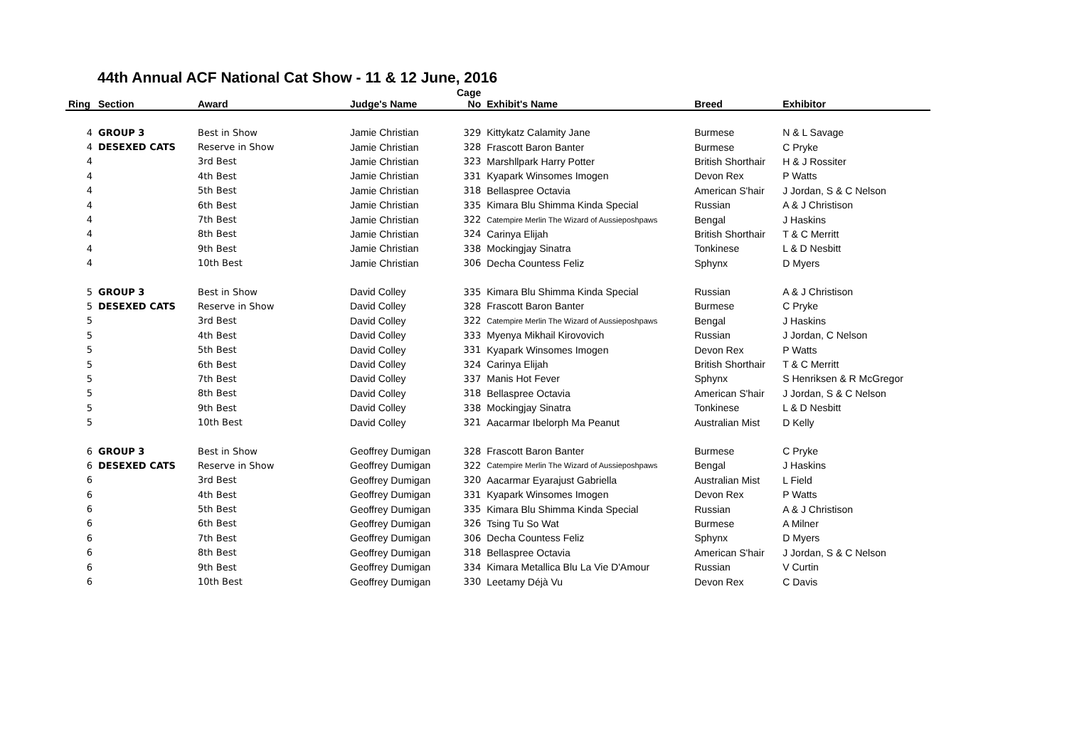44th Annual ACF National Cat Show - 11 & 12 June, 2016
| Ring | Section | Award | Judge's Name | Cage No | Exhibit's Name | Breed | Exhibitor |
| --- | --- | --- | --- | --- | --- | --- | --- |
| 4 | GROUP 3 | Best in Show | Jamie Christian | 329 | Kittykatz Calamity Jane | Burmese | N & L Savage |
| 4 | DESEXED CATS | Reserve in Show | Jamie Christian | 328 | Frascott Baron Banter | Burmese | C Pryke |
| 4 | | 3rd Best | Jamie Christian | 323 | Marshllpark Harry Potter | British Shorthair | H & J Rossiter |
| 4 | | 4th Best | Jamie Christian | 331 | Kyapark Winsomes Imogen | Devon Rex | P Watts |
| 4 | | 5th Best | Jamie Christian | 318 | Bellaspree Octavia | American S'hair | J Jordan, S & C Nelson |
| 4 | | 6th Best | Jamie Christian | 335 | Kimara Blu Shimma Kinda Special | Russian | A & J Christison |
| 4 | | 7th Best | Jamie Christian | 322 | Catempire Merlin The Wizard of Aussieposhpaws | Bengal | J Haskins |
| 4 | | 8th Best | Jamie Christian | 324 | Carinya Elijah | British Shorthair | T & C Merritt |
| 4 | | 9th Best | Jamie Christian | 338 | Mockingjay Sinatra | Tonkinese | L & D Nesbitt |
| 4 | | 10th Best | Jamie Christian | 306 | Decha Countess Feliz | Sphynx | D Myers |
| 5 | GROUP 3 | Best in Show | David Colley | 335 | Kimara Blu Shimma Kinda Special | Russian | A & J Christison |
| 5 | DESEXED CATS | Reserve in Show | David Colley | 328 | Frascott Baron Banter | Burmese | C Pryke |
| 5 | | 3rd Best | David Colley | 322 | Catempire Merlin The Wizard of Aussieposhpaws | Bengal | J Haskins |
| 5 | | 4th Best | David Colley | 333 | Myenya Mikhail Kirovovich | Russian | J Jordan, C Nelson |
| 5 | | 5th Best | David Colley | 331 | Kyapark Winsomes Imogen | Devon Rex | P Watts |
| 5 | | 6th Best | David Colley | 324 | Carinya Elijah | British Shorthair | T & C Merritt |
| 5 | | 7th Best | David Colley | 337 | Manis Hot Fever | Sphynx | S Henriksen & R McGregor |
| 5 | | 8th Best | David Colley | 318 | Bellaspree Octavia | American S'hair | J Jordan, S & C Nelson |
| 5 | | 9th Best | David Colley | 338 | Mockingjay Sinatra | Tonkinese | L & D Nesbitt |
| 5 | | 10th Best | David Colley | 321 | Aacarmar Ibelorph Ma Peanut | Australian Mist | D Kelly |
| 6 | GROUP 3 | Best in Show | Geoffrey Dumigan | 328 | Frascott Baron Banter | Burmese | C Pryke |
| 6 | DESEXED CATS | Reserve in Show | Geoffrey Dumigan | 322 | Catempire Merlin The Wizard of Aussieposhpaws | Bengal | J Haskins |
| 6 | | 3rd Best | Geoffrey Dumigan | 320 | Aacarmar Eyarajust Gabriella | Australian Mist | L Field |
| 6 | | 4th Best | Geoffrey Dumigan | 331 | Kyapark Winsomes Imogen | Devon Rex | P Watts |
| 6 | | 5th Best | Geoffrey Dumigan | 335 | Kimara Blu Shimma Kinda Special | Russian | A & J Christison |
| 6 | | 6th Best | Geoffrey Dumigan | 326 | Tsing Tu So Wat | Burmese | A Milner |
| 6 | | 7th Best | Geoffrey Dumigan | 306 | Decha Countess Feliz | Sphynx | D Myers |
| 6 | | 8th Best | Geoffrey Dumigan | 318 | Bellaspree Octavia | American S'hair | J Jordan, S & C Nelson |
| 6 | | 9th Best | Geoffrey Dumigan | 334 | Kimara Metallica Blu La Vie D'Amour | Russian | V Curtin |
| 6 | | 10th Best | Geoffrey Dumigan | 330 | Leetamy Déjà Vu | Devon Rex | C Davis |